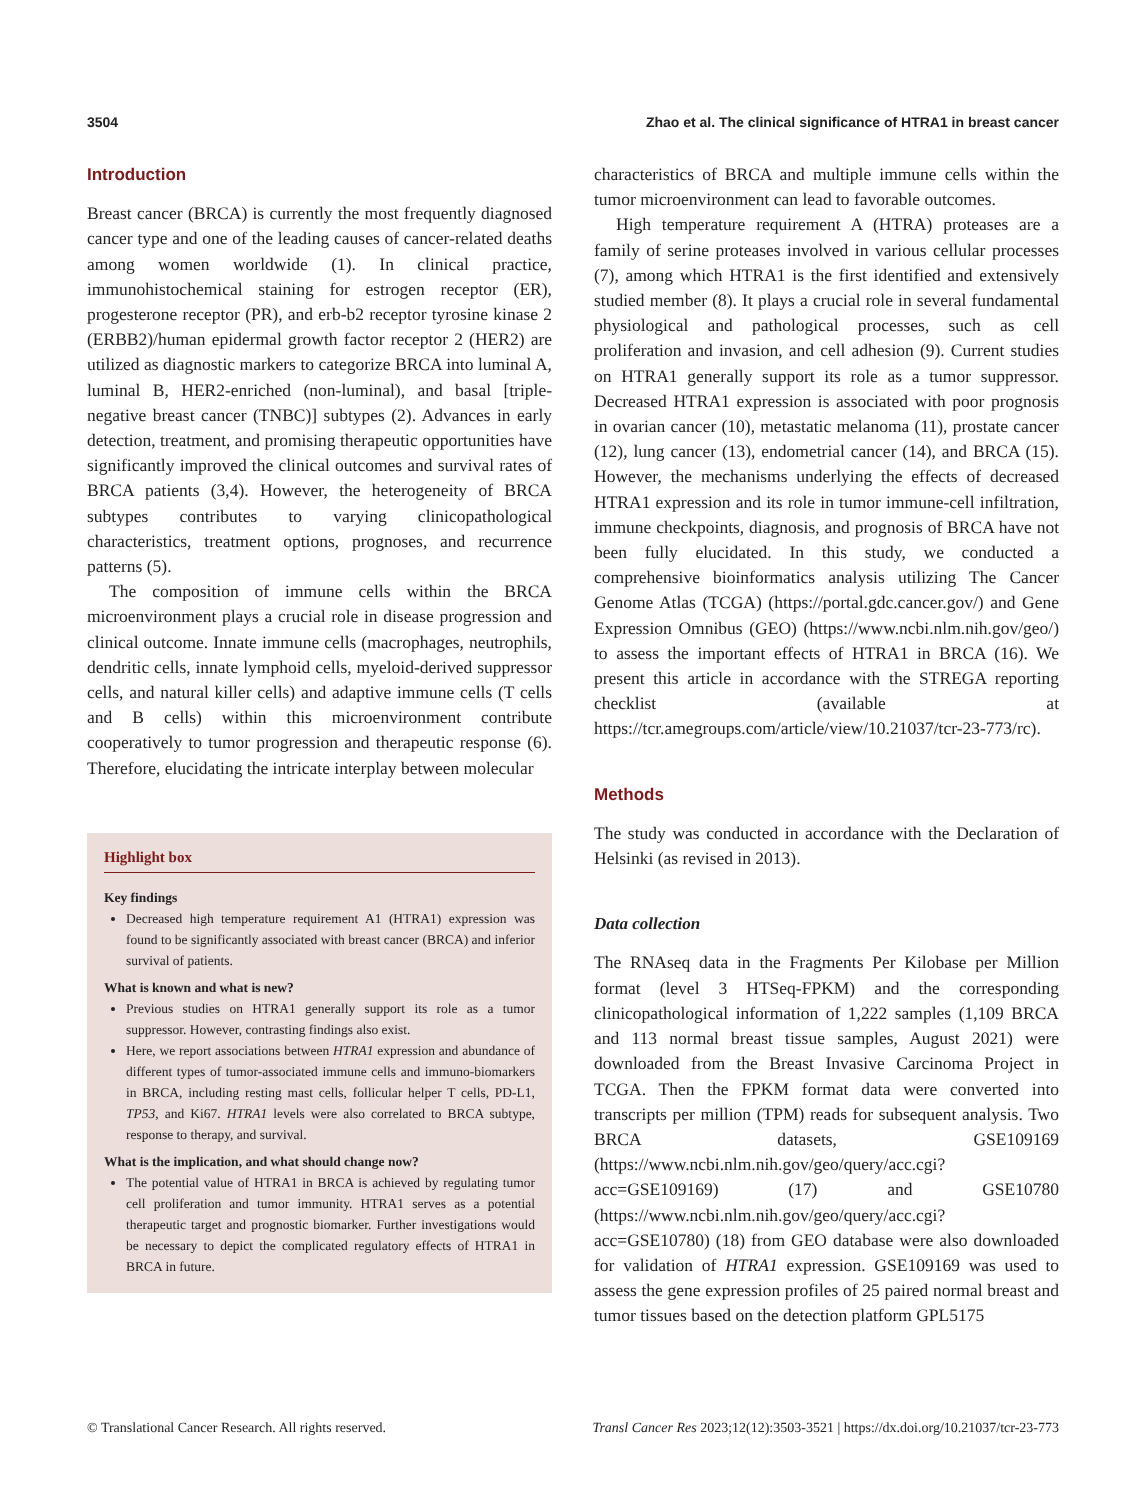3504 Zhao et al. The clinical significance of HTRA1 in breast cancer
Introduction
Breast cancer (BRCA) is currently the most frequently diagnosed cancer type and one of the leading causes of cancer-related deaths among women worldwide (1). In clinical practice, immunohistochemical staining for estrogen receptor (ER), progesterone receptor (PR), and erb-b2 receptor tyrosine kinase 2 (ERBB2)/human epidermal growth factor receptor 2 (HER2) are utilized as diagnostic markers to categorize BRCA into luminal A, luminal B, HER2-enriched (non-luminal), and basal [triple-negative breast cancer (TNBC)] subtypes (2). Advances in early detection, treatment, and promising therapeutic opportunities have significantly improved the clinical outcomes and survival rates of BRCA patients (3,4). However, the heterogeneity of BRCA subtypes contributes to varying clinicopathological characteristics, treatment options, prognoses, and recurrence patterns (5).
The composition of immune cells within the BRCA microenvironment plays a crucial role in disease progression and clinical outcome. Innate immune cells (macrophages, neutrophils, dendritic cells, innate lymphoid cells, myeloid-derived suppressor cells, and natural killer cells) and adaptive immune cells (T cells and B cells) within this microenvironment contribute cooperatively to tumor progression and therapeutic response (6). Therefore, elucidating the intricate interplay between molecular
Highlight box
Key findings
Decreased high temperature requirement A1 (HTRA1) expression was found to be significantly associated with breast cancer (BRCA) and inferior survival of patients.
What is known and what is new?
Previous studies on HTRA1 generally support its role as a tumor suppressor. However, contrasting findings also exist.
Here, we report associations between HTRA1 expression and abundance of different types of tumor-associated immune cells and immuno-biomarkers in BRCA, including resting mast cells, follicular helper T cells, PD-L1, TP53, and Ki67. HTRA1 levels were also correlated to BRCA subtype, response to therapy, and survival.
What is the implication, and what should change now?
The potential value of HTRA1 in BRCA is achieved by regulating tumor cell proliferation and tumor immunity. HTRA1 serves as a potential therapeutic target and prognostic biomarker. Further investigations would be necessary to depict the complicated regulatory effects of HTRA1 in BRCA in future.
characteristics of BRCA and multiple immune cells within the tumor microenvironment can lead to favorable outcomes.
High temperature requirement A (HTRA) proteases are a family of serine proteases involved in various cellular processes (7), among which HTRA1 is the first identified and extensively studied member (8). It plays a crucial role in several fundamental physiological and pathological processes, such as cell proliferation and invasion, and cell adhesion (9). Current studies on HTRA1 generally support its role as a tumor suppressor. Decreased HTRA1 expression is associated with poor prognosis in ovarian cancer (10), metastatic melanoma (11), prostate cancer (12), lung cancer (13), endometrial cancer (14), and BRCA (15). However, the mechanisms underlying the effects of decreased HTRA1 expression and its role in tumor immune-cell infiltration, immune checkpoints, diagnosis, and prognosis of BRCA have not been fully elucidated. In this study, we conducted a comprehensive bioinformatics analysis utilizing The Cancer Genome Atlas (TCGA) (https://portal.gdc.cancer.gov/) and Gene Expression Omnibus (GEO) (https://www.ncbi.nlm.nih.gov/geo/) to assess the important effects of HTRA1 in BRCA (16). We present this article in accordance with the STREGA reporting checklist (available at https://tcr.amegroups.com/article/view/10.21037/tcr-23-773/rc).
Methods
The study was conducted in accordance with the Declaration of Helsinki (as revised in 2013).
Data collection
The RNAseq data in the Fragments Per Kilobase per Million format (level 3 HTSeq-FPKM) and the corresponding clinicopathological information of 1,222 samples (1,109 BRCA and 113 normal breast tissue samples, August 2021) were downloaded from the Breast Invasive Carcinoma Project in TCGA. Then the FPKM format data were converted into transcripts per million (TPM) reads for subsequent analysis. Two BRCA datasets, GSE109169 (https://www.ncbi.nlm.nih.gov/geo/query/acc.cgi?acc=GSE109169) (17) and GSE10780 (https://www.ncbi.nlm.nih.gov/geo/query/acc.cgi?acc=GSE10780) (18) from GEO database were also downloaded for validation of HTRA1 expression. GSE109169 was used to assess the gene expression profiles of 25 paired normal breast and tumor tissues based on the detection platform GPL5175
© Translational Cancer Research. All rights reserved. Transl Cancer Res 2023;12(12):3503-3521 | https://dx.doi.org/10.21037/tcr-23-773